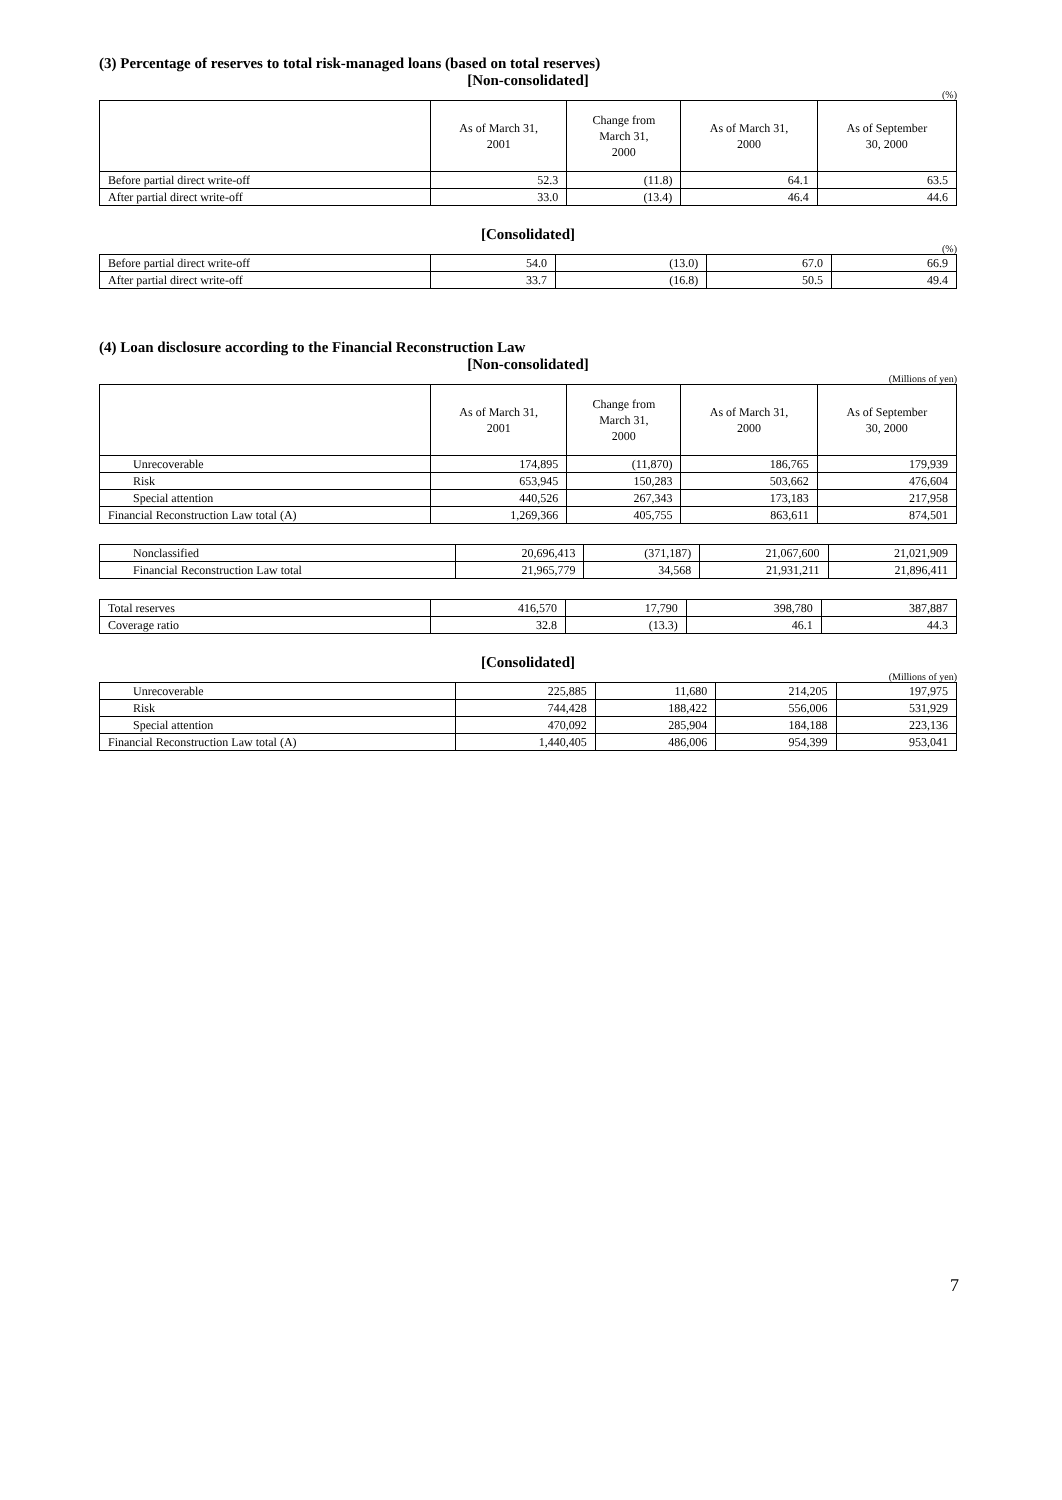(3) Percentage of reserves to total risk-managed loans (based on total reserves)
[Non-consolidated]
(%)
| | As of March 31, 2001 | Change from March 31, 2000 | As of March 31, 2000 | As of September 30, 2000 |
| --- | --- | --- | --- | --- |
| Before partial direct write-off | 52.3 | (11.8) | 64.1 | 63.5 |
| After partial direct write-off | 33.0 | (13.4) | 46.4 | 44.6 |
[Consolidated]
(%)
| Before partial direct write-off | 54.0 | (13.0) | 67.0 | 66.9 |
| After partial direct write-off | 33.7 | (16.8) | 50.5 | 49.4 |
(4) Loan disclosure according to the Financial Reconstruction Law
[Non-consolidated]
(Millions of yen)
| | As of March 31, 2001 | Change from March 31, 2000 | As of March 31, 2000 | As of September 30, 2000 |
| --- | --- | --- | --- | --- |
| Unrecoverable | 174,895 | (11,870) | 186,765 | 179,939 |
| Risk | 653,945 | 150,283 | 503,662 | 476,604 |
| Special attention | 440,526 | 267,343 | 173,183 | 217,958 |
| Financial Reconstruction Law total (A) | 1,269,366 | 405,755 | 863,611 | 874,501 |
| Nonclassified | 20,696,413 | (371,187) | 21,067,600 | 21,021,909 |
| Financial Reconstruction Law total | 21,965,779 | 34,568 | 21,931,211 | 21,896,411 |
| Total reserves | 416,570 | 17,790 | 398,780 | 387,887 |
| Coverage ratio | 32.8 | (13.3) | 46.1 | 44.3 |
[Consolidated]
(Millions of yen)
| Unrecoverable | 225,885 | 11,680 | 214,205 | 197,975 |
| Risk | 744,428 | 188,422 | 556,006 | 531,929 |
| Special attention | 470,092 | 285,904 | 184,188 | 223,136 |
| Financial Reconstruction Law total (A) | 1,440,405 | 486,006 | 954,399 | 953,041 |
7